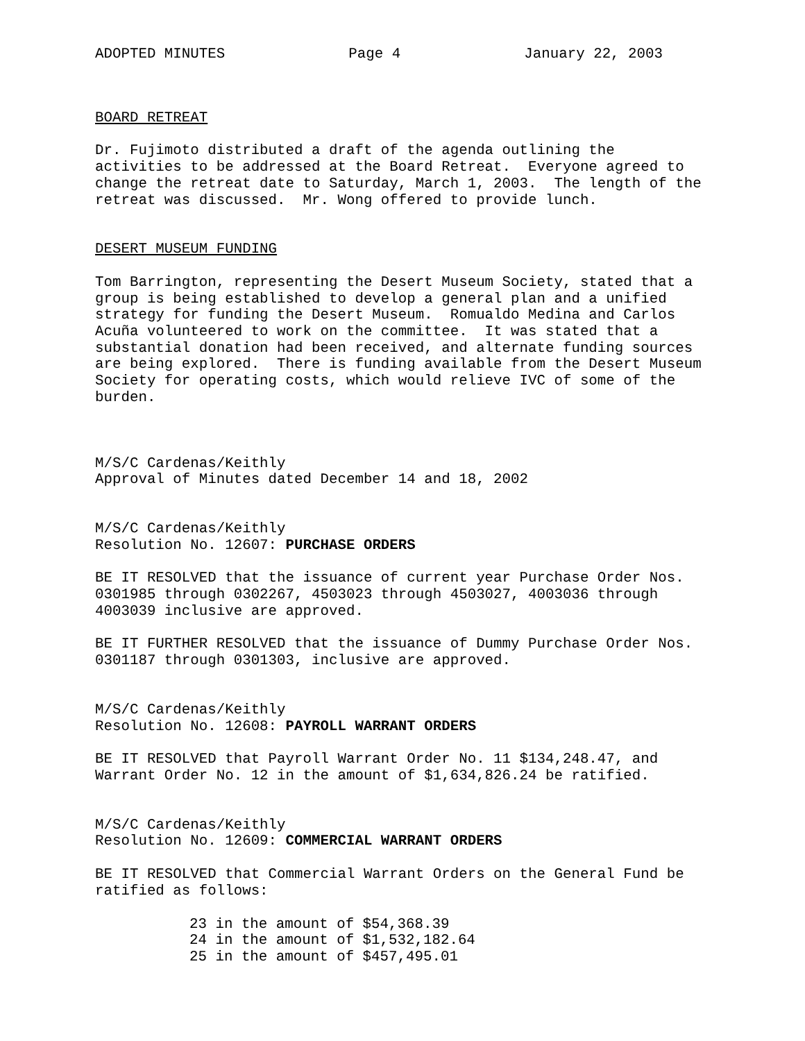ADOPTED MINUTES Page 4 January 22, 2003
BOARD RETREAT
Dr. Fujimoto distributed a draft of the agenda outlining the activities to be addressed at the Board Retreat. Everyone agreed to change the retreat date to Saturday, March 1, 2003. The length of the retreat was discussed. Mr. Wong offered to provide lunch.
DESERT MUSEUM FUNDING
Tom Barrington, representing the Desert Museum Society, stated that a group is being established to develop a general plan and a unified strategy for funding the Desert Museum. Romualdo Medina and Carlos Acuña volunteered to work on the committee. It was stated that a substantial donation had been received, and alternate funding sources are being explored. There is funding available from the Desert Museum Society for operating costs, which would relieve IVC of some of the burden.
M/S/C Cardenas/Keithly Approval of Minutes dated December 14 and 18, 2002
M/S/C Cardenas/Keithly Resolution No. 12607: PURCHASE ORDERS
BE IT RESOLVED that the issuance of current year Purchase Order Nos. 0301985 through 0302267, 4503023 through 4503027, 4003036 through 4003039 inclusive are approved.
BE IT FURTHER RESOLVED that the issuance of Dummy Purchase Order Nos. 0301187 through 0301303, inclusive are approved.
M/S/C Cardenas/Keithly Resolution No. 12608: PAYROLL WARRANT ORDERS
BE IT RESOLVED that Payroll Warrant Order No. 11 $134,248.47, and Warrant Order No. 12 in the amount of $1,634,826.24 be ratified.
M/S/C Cardenas/Keithly Resolution No. 12609: COMMERCIAL WARRANT ORDERS
BE IT RESOLVED that Commercial Warrant Orders on the General Fund be ratified as follows:
23 in the amount of $54,368.39 24 in the amount of $1,532,182.64 25 in the amount of $457,495.01